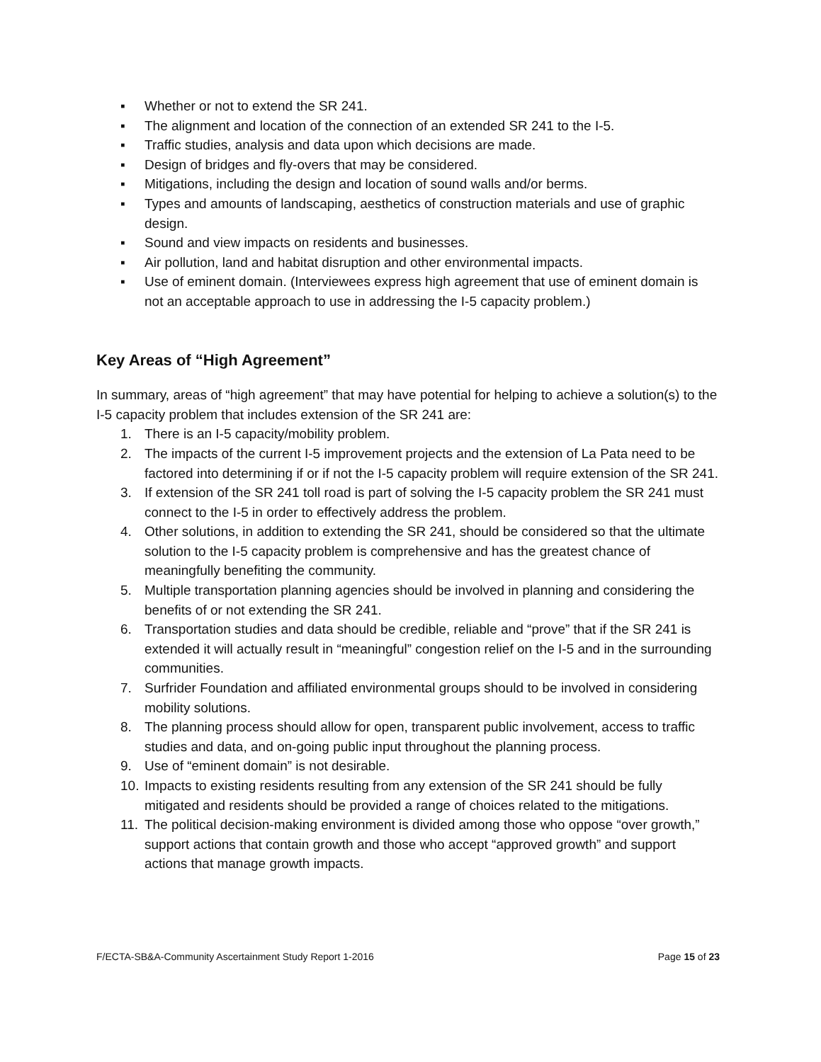▪ Whether or not to extend the SR 241.
▪ The alignment and location of the connection of an extended SR 241 to the I-5.
▪ Traffic studies, analysis and data upon which decisions are made.
▪ Design of bridges and fly-overs that may be considered.
▪ Mitigations, including the design and location of sound walls and/or berms.
▪ Types and amounts of landscaping, aesthetics of construction materials and use of graphic design.
▪ Sound and view impacts on residents and businesses.
▪ Air pollution, land and habitat disruption and other environmental impacts.
▪ Use of eminent domain. (Interviewees express high agreement that use of eminent domain is not an acceptable approach to use in addressing the I-5 capacity problem.)
Key Areas of “High Agreement”
In summary, areas of “high agreement” that may have potential for helping to achieve a solution(s) to the I-5 capacity problem that includes extension of the SR 241 are:
1. There is an I-5 capacity/mobility problem.
2. The impacts of the current I-5 improvement projects and the extension of La Pata need to be factored into determining if or if not the I-5 capacity problem will require extension of the SR 241.
3. If extension of the SR 241 toll road is part of solving the I-5 capacity problem the SR 241 must connect to the I-5 in order to effectively address the problem.
4. Other solutions, in addition to extending the SR 241, should be considered so that the ultimate solution to the I-5 capacity problem is comprehensive and has the greatest chance of meaningfully benefiting the community.
5. Multiple transportation planning agencies should be involved in planning and considering the benefits of or not extending the SR 241.
6. Transportation studies and data should be credible, reliable and “prove” that if the SR 241 is extended it will actually result in “meaningful” congestion relief on the I-5 and in the surrounding communities.
7. Surfrider Foundation and affiliated environmental groups should to be involved in considering mobility solutions.
8. The planning process should allow for open, transparent public involvement, access to traffic studies and data, and on-going public input throughout the planning process.
9. Use of “eminent domain” is not desirable.
10. Impacts to existing residents resulting from any extension of the SR 241 should be fully mitigated and residents should be provided a range of choices related to the mitigations.
11. The political decision-making environment is divided among those who oppose “over growth,” support actions that contain growth and those who accept “approved growth” and support actions that manage growth impacts.
F/ECTA-SB&A-Community Ascertainment Study Report 1-2016 Page 15 of 23